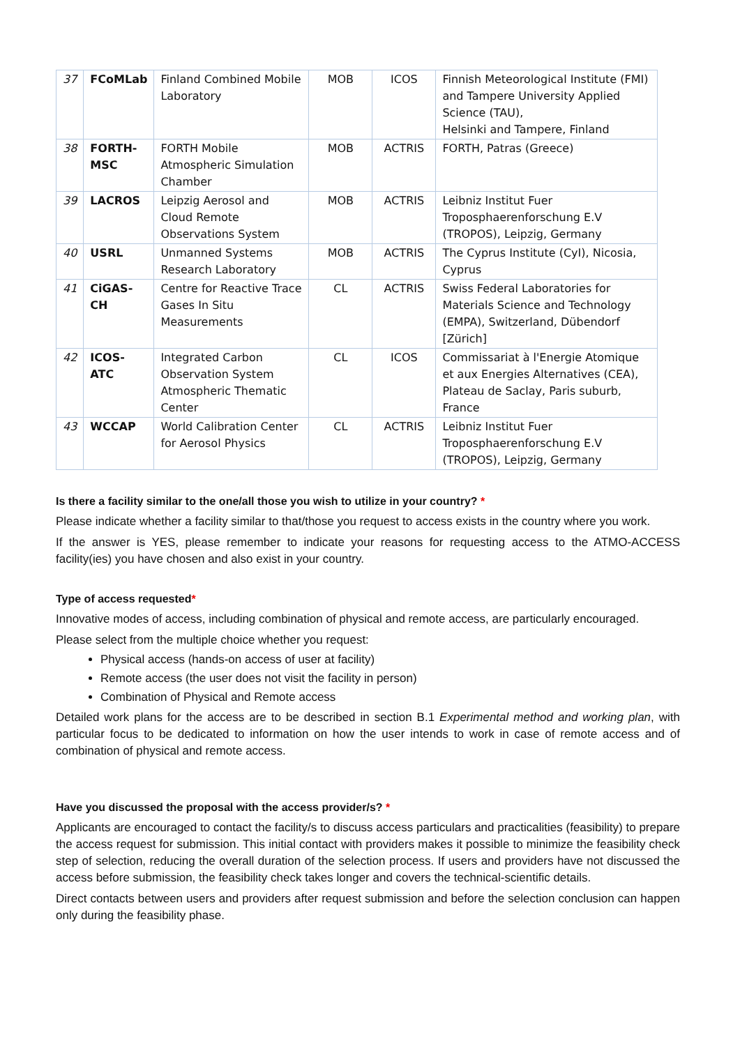| 37 | FCoMLab | Finland Combined Mobile Laboratory | MOB | ICOS | Finnish Meteorological Institute (FMI) and Tampere University Applied Science (TAU), Helsinki and Tampere, Finland |
| 38 | FORTH-MSC | FORTH Mobile Atmospheric Simulation Chamber | MOB | ACTRIS | FORTH, Patras (Greece) |
| 39 | LACROS | Leipzig Aerosol and Cloud Remote Observations System | MOB | ACTRIS | Leibniz Institut Fuer Troposphaerenforschung E.V (TROPOS), Leipzig, Germany |
| 40 | USRL | Unmanned Systems Research Laboratory | MOB | ACTRIS | The Cyprus Institute (CyI), Nicosia, Cyprus |
| 41 | CiGAS-CH | Centre for Reactive Trace Gases In Situ Measurements | CL | ACTRIS | Swiss Federal Laboratories for Materials Science and Technology (EMPA), Switzerland, Dübendorf [Zürich] |
| 42 | ICOS-ATC | Integrated Carbon Observation System Atmospheric Thematic Center | CL | ICOS | Commissariat à l'Energie Atomique et aux Energies Alternatives (CEA), Plateau de Saclay, Paris suburb, France |
| 43 | WCCAP | World Calibration Center for Aerosol Physics | CL | ACTRIS | Leibniz Institut Fuer Troposphaerenforschung E.V (TROPOS), Leipzig, Germany |
Is there a facility similar to the one/all those you wish to utilize in your country? *
Please indicate whether a facility similar to that/those you request to access exists in the country where you work.
If the answer is YES, please remember to indicate your reasons for requesting access to the ATMO-ACCESS facility(ies) you have chosen and also exist in your country.
Type of access requested*
Innovative modes of access, including combination of physical and remote access, are particularly encouraged.
Please select from the multiple choice whether you request:
Physical access (hands-on access of user at facility)
Remote access (the user does not visit the facility in person)
Combination of Physical and Remote access
Detailed work plans for the access are to be described in section B.1 Experimental method and working plan, with particular focus to be dedicated to information on how the user intends to work in case of remote access and of combination of physical and remote access.
Have you discussed the proposal with the access provider/s? *
Applicants are encouraged to contact the facility/s to discuss access particulars and practicalities (feasibility) to prepare the access request for submission. This initial contact with providers makes it possible to minimize the feasibility check step of selection, reducing the overall duration of the selection process. If users and providers have not discussed the access before submission, the feasibility check takes longer and covers the technical-scientific details.
Direct contacts between users and providers after request submission and before the selection conclusion can happen only during the feasibility phase.